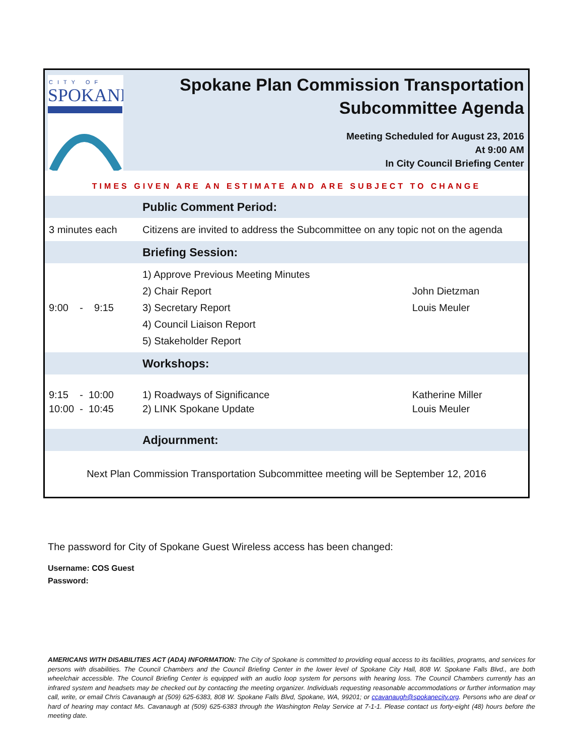CITY OF
SPOKANE
Spokane Plan Commission Transportation Subcommittee Agenda
Meeting Scheduled for August 23, 2016
At 9:00 AM
In City Council Briefing Center
TIMES GIVEN ARE AN ESTIMATE AND ARE SUBJECT TO CHANGE
| | Public Comment Period: | |
| 3 minutes each | Citizens are invited to address the Subcommittee on any topic not on the agenda | |
| | Briefing Session: | |
| 9:00 - 9:15 | 1) Approve Previous Meeting Minutes 2) Chair Report 3) Secretary Report 4) Council Liaison Report 5) Stakeholder Report | John Dietzman Louis Meuler |
| | Workshops: | |
| 9:15 - 10:00 10:00 - 10:45 | 1) Roadways of Significance 2) LINK Spokane Update | Katherine Miller Louis Meuler |
| | Adjournment: | |
Next Plan Commission Transportation Subcommittee meeting will be September 12, 2016
The password for City of Spokane Guest Wireless access has been changed:
Username: COS Guest
Password:
AMERICANS WITH DISABILITIES ACT (ADA) INFORMATION: The City of Spokane is committed to providing equal access to its facilities, programs, and services for persons with disabilities. The Council Chambers and the Council Briefing Center in the lower level of Spokane City Hall, 808 W. Spokane Falls Blvd., are both wheelchair accessible. The Council Briefing Center is equipped with an audio loop system for persons with hearing loss. The Council Chambers currently has an infrared system and headsets may be checked out by contacting the meeting organizer. Individuals requesting reasonable accommodations or further information may call, write, or email Chris Cavanaugh at (509) 625-6383, 808 W. Spokane Falls Blvd, Spokane, WA, 99201; or ccavanaugh@spokanecity.org. Persons who are deaf or hard of hearing may contact Ms. Cavanaugh at (509) 625-6383 through the Washington Relay Service at 7-1-1. Please contact us forty-eight (48) hours before the meeting date.